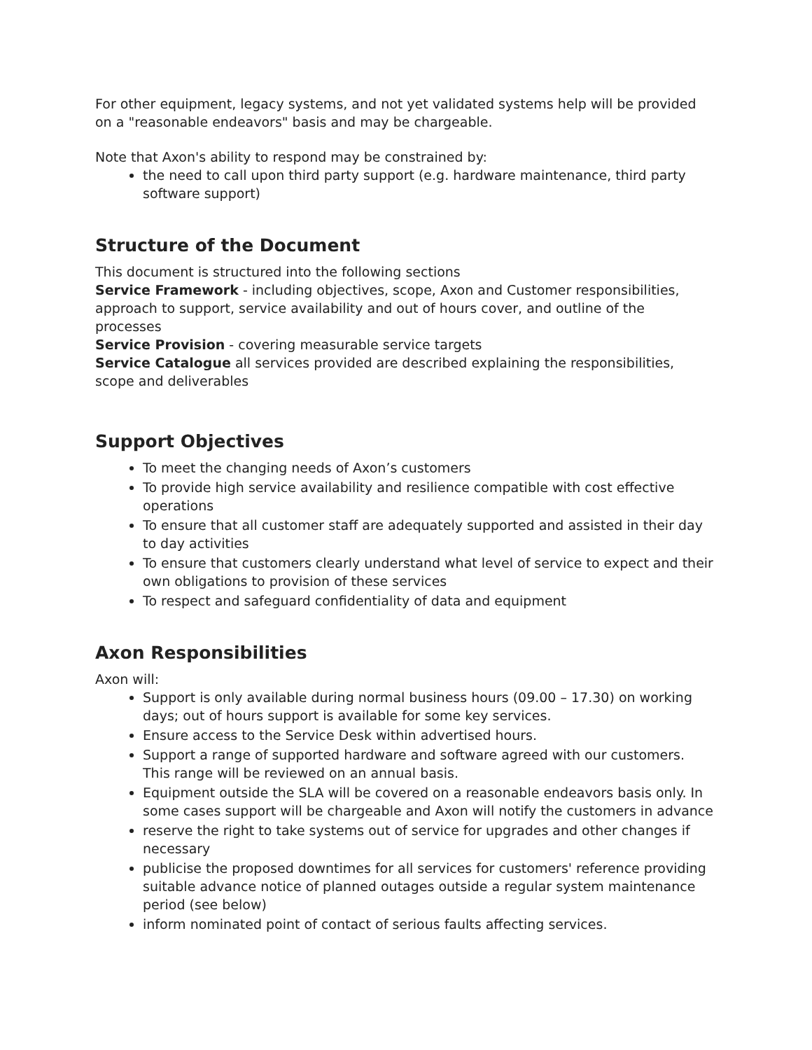For other equipment, legacy systems, and not yet validated systems help will be provided on a "reasonable endeavors" basis and may be chargeable.
Note that Axon's ability to respond may be constrained by:
the need to call upon third party support (e.g. hardware maintenance, third party software support)
Structure of the Document
This document is structured into the following sections
Service Framework - including objectives, scope, Axon and Customer responsibilities, approach to support, service availability and out of hours cover, and outline of the processes
Service Provision - covering measurable service targets
Service Catalogue all services provided are described explaining the responsibilities, scope and deliverables
Support Objectives
To meet the changing needs of Axon’s customers
To provide high service availability and resilience compatible with cost effective operations
To ensure that all customer staff are adequately supported and assisted in their day to day activities
To ensure that customers clearly understand what level of service to expect and their own obligations to provision of these services
To respect and safeguard confidentiality of data and equipment
Axon Responsibilities
Axon will:
Support is only available during normal business hours (09.00 – 17.30) on working days; out of hours support is available for some key services.
Ensure access to the Service Desk within advertised hours.
Support a range of supported hardware and software agreed with our customers. This range will be reviewed on an annual basis.
Equipment outside the SLA will be covered on a reasonable endeavors basis only. In some cases support will be chargeable and Axon will notify the customers in advance
reserve the right to take systems out of service for upgrades and other changes if necessary
publicise the proposed downtimes for all services for customers' reference providing suitable advance notice of planned outages outside a regular system maintenance period (see below)
inform nominated point of contact of serious faults affecting services.